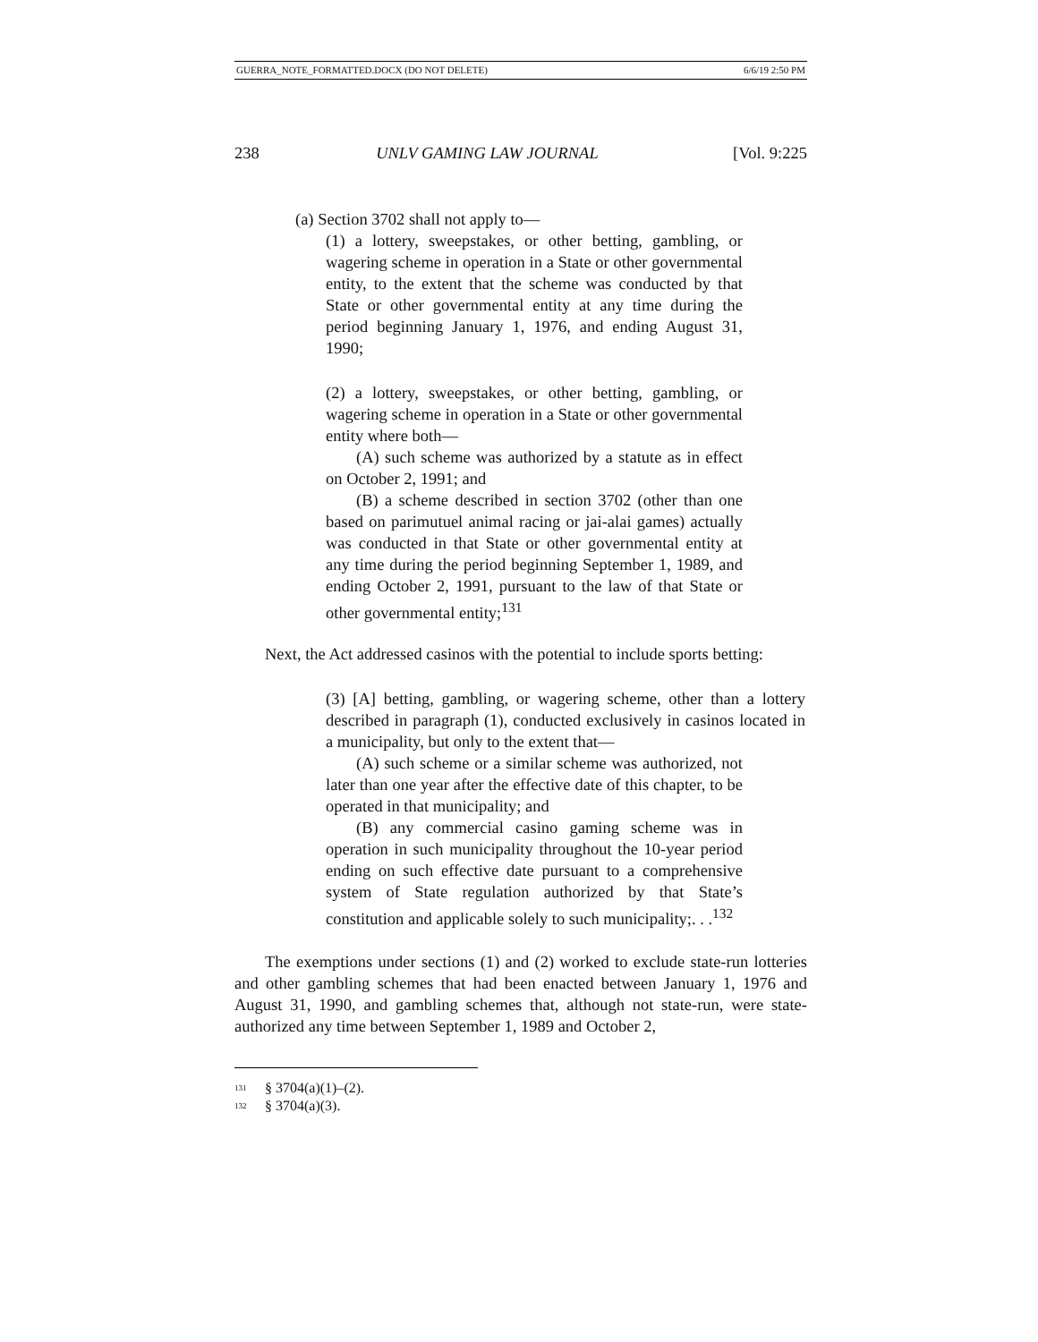GUERRA_NOTE_FORMATTED.DOCX (DO NOT DELETE) 6/6/19 2:50 PM
238 UNLV GAMING LAW JOURNAL [Vol. 9:225
(a) Section 3702 shall not apply to—
(1) a lottery, sweepstakes, or other betting, gambling, or wagering scheme in operation in a State or other governmental entity, to the extent that the scheme was conducted by that State or other governmental entity at any time during the period beginning January 1, 1976, and ending August 31, 1990;
(2) a lottery, sweepstakes, or other betting, gambling, or wagering scheme in operation in a State or other governmental entity where both—
(A) such scheme was authorized by a statute as in effect on October 2, 1991; and
(B) a scheme described in section 3702 (other than one based on parimutuel animal racing or jai-alai games) actually was conducted in that State or other governmental entity at any time during the period beginning September 1, 1989, and ending October 2, 1991, pursuant to the law of that State or other governmental entity;<sup>131</sup>
Next, the Act addressed casinos with the potential to include sports betting:
(3) [A] betting, gambling, or wagering scheme, other than a lottery described in paragraph (1), conducted exclusively in casinos located in a municipality, but only to the extent that—
(A) such scheme or a similar scheme was authorized, not later than one year after the effective date of this chapter, to be operated in that municipality; and
(B) any commercial casino gaming scheme was in operation in such municipality throughout the 10-year period ending on such effective date pursuant to a comprehensive system of State regulation authorized by that State’s constitution and applicable solely to such municipality;. . .<sup>132</sup>
The exemptions under sections (1) and (2) worked to exclude state-run lotteries and other gambling schemes that had been enacted between January 1, 1976 and August 31, 1990, and gambling schemes that, although not state-run, were state-authorized any time between September 1, 1989 and October 2,
<sup>131</sup> § 3704(a)(1)–(2).
<sup>132</sup> § 3704(a)(3).